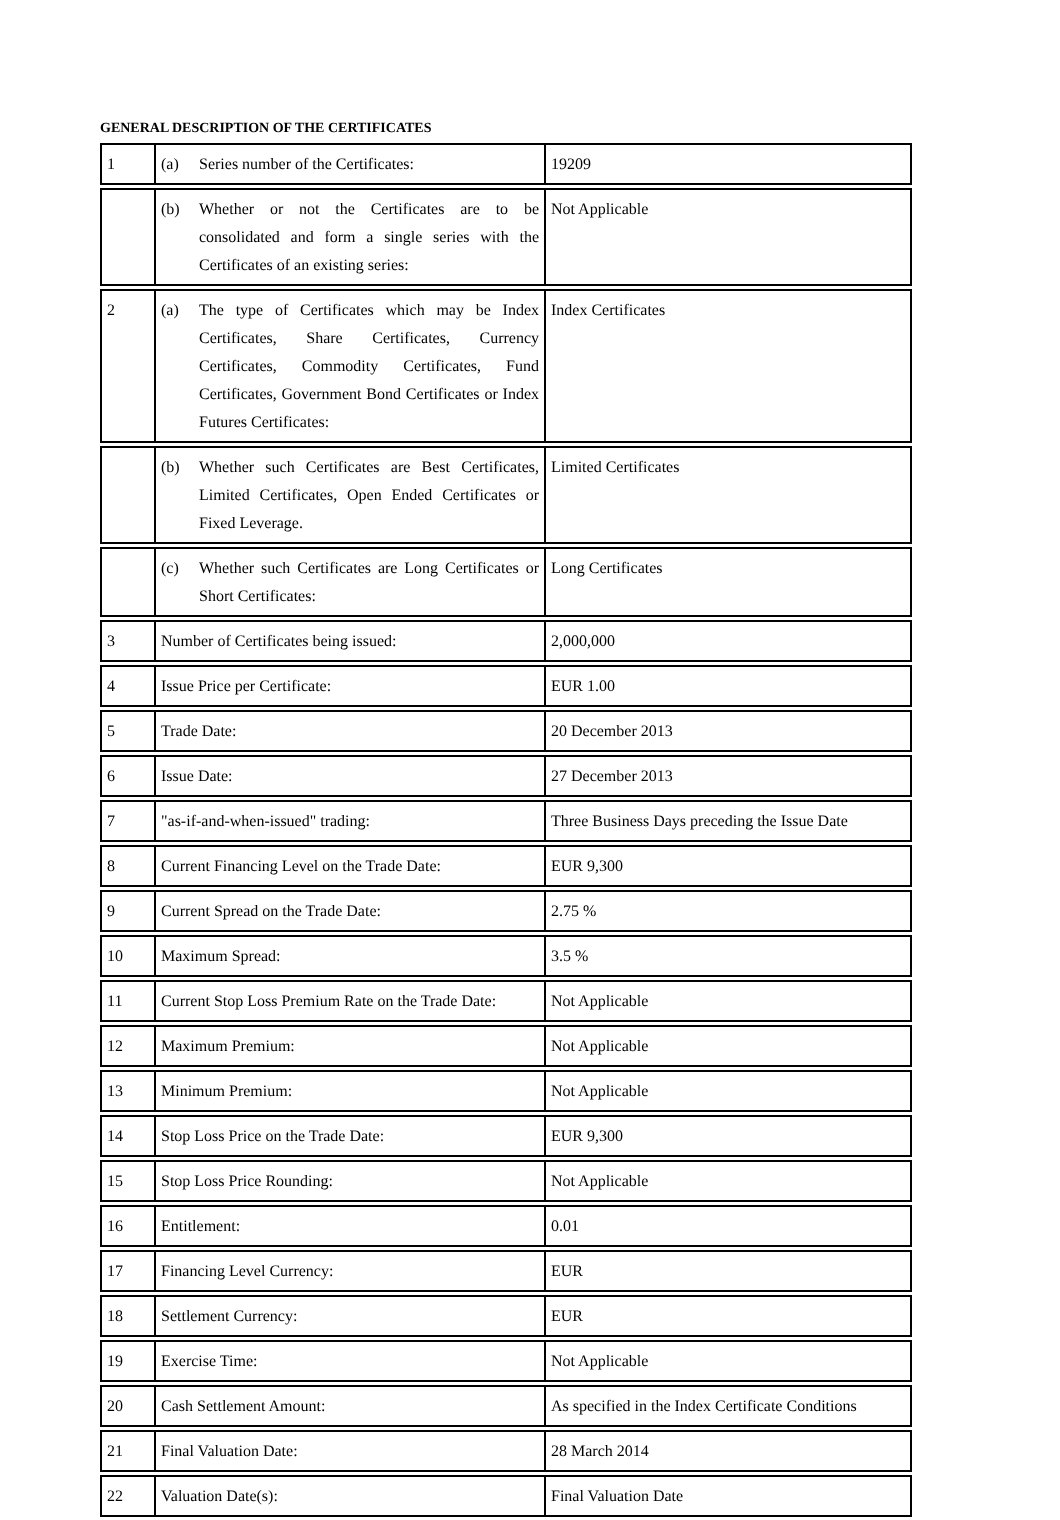GENERAL DESCRIPTION OF THE CERTIFICATES
| 1 | (a) Series number of the Certificates: | 19209 |
| | (b) Whether or not the Certificates are to be consolidated and form a single series with the Certificates of an existing series: | Not Applicable |
| 2 | (a) The type of Certificates which may be Index Certificates, Share Certificates, Currency Certificates, Commodity Certificates, Fund Certificates, Government Bond Certificates or Index Futures Certificates: | Index Certificates |
| | (b) Whether such Certificates are Best Certificates, Limited Certificates, Open Ended Certificates or Fixed Leverage. | Limited Certificates |
| | (c) Whether such Certificates are Long Certificates or Short Certificates: | Long Certificates |
| 3 | Number of Certificates being issued: | 2,000,000 |
| 4 | Issue Price per Certificate: | EUR 1.00 |
| 5 | Trade Date: | 20 December 2013 |
| 6 | Issue Date: | 27 December 2013 |
| 7 | "as-if-and-when-issued" trading: | Three Business Days preceding the Issue Date |
| 8 | Current Financing Level on the Trade Date: | EUR 9,300 |
| 9 | Current Spread on the Trade Date: | 2.75 % |
| 10 | Maximum Spread: | 3.5 % |
| 11 | Current Stop Loss Premium Rate on the Trade Date: | Not Applicable |
| 12 | Maximum Premium: | Not Applicable |
| 13 | Minimum Premium: | Not Applicable |
| 14 | Stop Loss Price on the Trade Date: | EUR 9,300 |
| 15 | Stop Loss Price Rounding: | Not Applicable |
| 16 | Entitlement: | 0.01 |
| 17 | Financing Level Currency: | EUR |
| 18 | Settlement Currency: | EUR |
| 19 | Exercise Time: | Not Applicable |
| 20 | Cash Settlement Amount: | As specified in the Index Certificate Conditions |
| 21 | Final Valuation Date: | 28 March 2014 |
| 22 | Valuation Date(s): | Final Valuation Date |